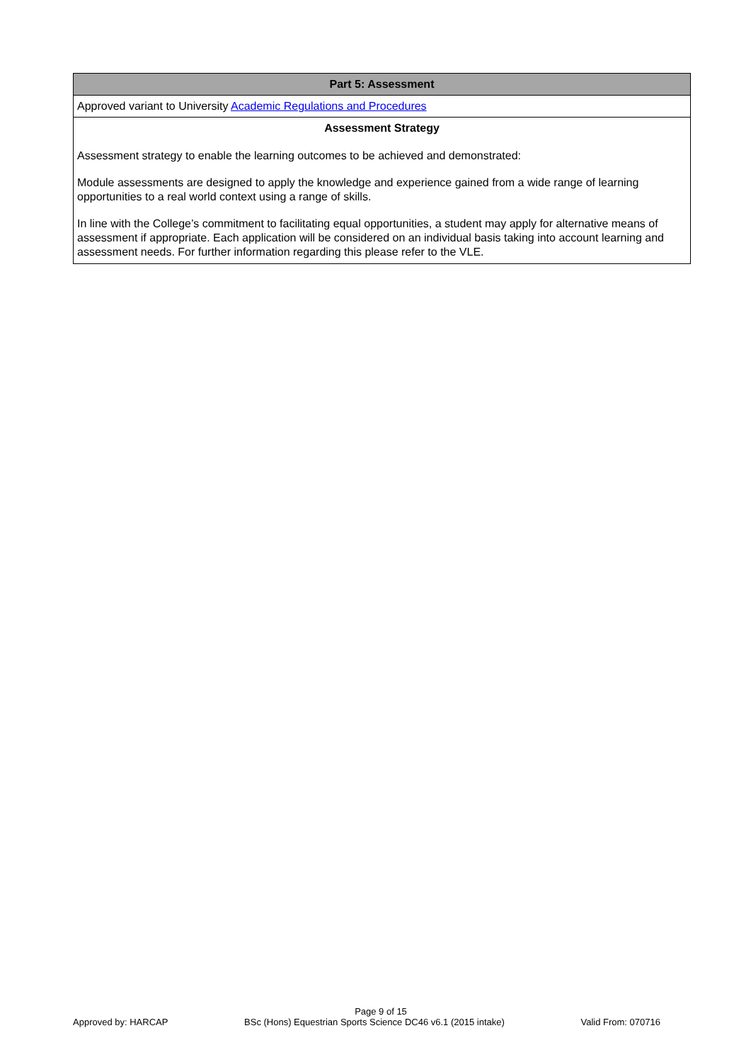| Part 5: Assessment |
| Approved variant to University Academic Regulations and Procedures |
| Assessment Strategy Assessment strategy to enable the learning outcomes to be achieved and demonstrated: Module assessments are designed to apply the knowledge and experience gained from a wide range of learning opportunities to a real world context using a range of skills. In line with the College’s commitment to facilitating equal opportunities, a student may apply for alternative means of assessment if appropriate. Each application will be considered on an individual basis taking into account learning and assessment needs. For further information regarding this please refer to the VLE. |
Page 9 of 15
Approved by: HARCAP BSc (Hons) Equestrian Sports Science DC46 v6.1 (2015 intake) Valid From: 070716